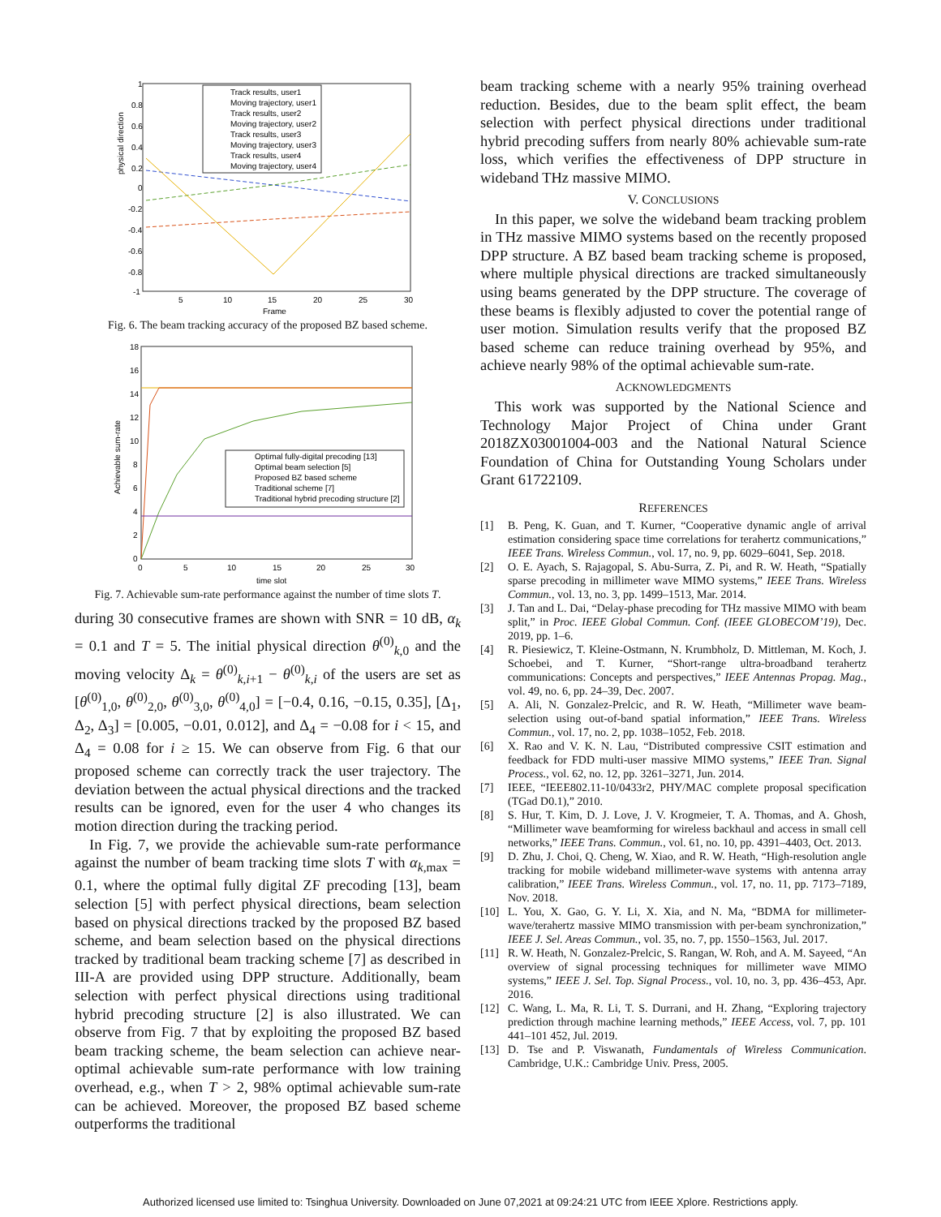physical direction
1
0.8
0.6
0.4
0.2
0
-0.2
-0.4
-0.6
-0.8
-1
5
10
15
20
25
30
Frame
Track results, user1
Moving trajectory, user1
Track results, user2
Moving trajectory, user2
Track results, user3
Moving trajectory, user3
Track results, user4
Moving trajectory, user4
Fig. 6. The beam tracking accuracy of the proposed BZ based scheme.
Achievable sum-rate
18
16
14
12
10
8
6
4
2
0
0
5
10
15
20
25
30
time slot
Optimal fully-digital precoding [13]
Optimal beam selection [5]
Proposed BZ based scheme
Traditional scheme [7]
Traditional hybrid precoding structure [2]
Fig. 7. Achievable sum-rate performance against the number of time slots T.
during 30 consecutive frames are shown with SNR = 10 dB, α<sub>k</sub> = 0.1 and T = 5. The initial physical direction θ<sup>(0)</sup><sub>k,0</sub> and the moving velocity Δ<sub>k</sub> = θ<sup>(0)</sup><sub>k,i+1</sub> − θ<sup>(0)</sup><sub>k,i</sub> of the users are set as [θ<sup>(0)</sup><sub>1,0</sub>, θ<sup>(0)</sup><sub>2,0</sub>, θ<sup>(0)</sup><sub>3,0</sub>, θ<sup>(0)</sup><sub>4,0</sub>] = [−0.4, 0.16, −0.15, 0.35], [Δ<sub>1</sub>, Δ<sub>2</sub>, Δ<sub>3</sub>] = [0.005, −0.01, 0.012], and Δ<sub>4</sub> = −0.08 for i < 15, and Δ<sub>4</sub> = 0.08 for i ≥ 15. We can observe from Fig. 6 that our proposed scheme can correctly track the user trajectory. The deviation between the actual physical directions and the tracked results can be ignored, even for the user 4 who changes its motion direction during the tracking period.
In Fig. 7, we provide the achievable sum-rate performance against the number of beam tracking time slots T with α<sub>k,max</sub> = 0.1, where the optimal fully digital ZF precoding [13], beam selection [5] with perfect physical directions, beam selection based on physical directions tracked by the proposed BZ based scheme, and beam selection based on the physical directions tracked by traditional beam tracking scheme [7] as described in III-A are provided using DPP structure. Additionally, beam selection with perfect physical directions using traditional hybrid precoding structure [2] is also illustrated. We can observe from Fig. 7 that by exploiting the proposed BZ based beam tracking scheme, the beam selection can achieve near-optimal achievable sum-rate performance with low training overhead, e.g., when T > 2, 98% optimal achievable sum-rate can be achieved. Moreover, the proposed BZ based scheme outperforms the traditional
beam tracking scheme with a nearly 95% training overhead reduction. Besides, due to the beam split effect, the beam selection with perfect physical directions under traditional hybrid precoding suffers from nearly 80% achievable sum-rate loss, which verifies the effectiveness of DPP structure in wideband THz massive MIMO.
V. CONCLUSIONS
In this paper, we solve the wideband beam tracking problem in THz massive MIMO systems based on the recently proposed DPP structure. A BZ based beam tracking scheme is proposed, where multiple physical directions are tracked simultaneously using beams generated by the DPP structure. The coverage of these beams is flexibly adjusted to cover the potential range of user motion. Simulation results verify that the proposed BZ based scheme can reduce training overhead by 95%, and achieve nearly 98% of the optimal achievable sum-rate.
ACKNOWLEDGMENTS
This work was supported by the National Science and Technology Major Project of China under Grant 2018ZX03001004-003 and the National Natural Science Foundation of China for Outstanding Young Scholars under Grant 61722109.
REFERENCES
[1] B. Peng, K. Guan, and T. Kurner, “Cooperative dynamic angle of arrival estimation considering space time correlations for terahertz communications,” IEEE Trans. Wireless Commun., vol. 17, no. 9, pp. 6029–6041, Sep. 2018.
[2] O. E. Ayach, S. Rajagopal, S. Abu-Surra, Z. Pi, and R. W. Heath, “Spatially sparse precoding in millimeter wave MIMO systems,” IEEE Trans. Wireless Commun., vol. 13, no. 3, pp. 1499–1513, Mar. 2014.
[3] J. Tan and L. Dai, “Delay-phase precoding for THz massive MIMO with beam split,” in Proc. IEEE Global Commun. Conf. (IEEE GLOBECOM’19), Dec. 2019, pp. 1–6.
[4] R. Piesiewicz, T. Kleine-Ostmann, N. Krumbholz, D. Mittleman, M. Koch, J. Schoebei, and T. Kurner, “Short-range ultra-broadband terahertz communications: Concepts and perspectives,” IEEE Antennas Propag. Mag., vol. 49, no. 6, pp. 24–39, Dec. 2007.
[5] A. Ali, N. Gonzalez-Prelcic, and R. W. Heath, “Millimeter wave beam-selection using out-of-band spatial information,” IEEE Trans. Wireless Commun., vol. 17, no. 2, pp. 1038–1052, Feb. 2018.
[6] X. Rao and V. K. N. Lau, “Distributed compressive CSIT estimation and feedback for FDD multi-user massive MIMO systems,” IEEE Tran. Signal Process., vol. 62, no. 12, pp. 3261–3271, Jun. 2014.
[7] IEEE, “IEEE802.11-10/0433r2, PHY/MAC complete proposal specification (TGad D0.1),” 2010.
[8] S. Hur, T. Kim, D. J. Love, J. V. Krogmeier, T. A. Thomas, and A. Ghosh, “Millimeter wave beamforming for wireless backhaul and access in small cell networks,” IEEE Trans. Commun., vol. 61, no. 10, pp. 4391–4403, Oct. 2013.
[9] D. Zhu, J. Choi, Q. Cheng, W. Xiao, and R. W. Heath, “High-resolution angle tracking for mobile wideband millimeter-wave systems with antenna array calibration,” IEEE Trans. Wireless Commun., vol. 17, no. 11, pp. 7173–7189, Nov. 2018.
[10] L. You, X. Gao, G. Y. Li, X. Xia, and N. Ma, “BDMA for millimeter-wave/terahertz massive MIMO transmission with per-beam synchronization,” IEEE J. Sel. Areas Commun., vol. 35, no. 7, pp. 1550–1563, Jul. 2017.
[11] R. W. Heath, N. Gonzalez-Prelcic, S. Rangan, W. Roh, and A. M. Sayeed, “An overview of signal processing techniques for millimeter wave MIMO systems,” IEEE J. Sel. Top. Signal Process., vol. 10, no. 3, pp. 436–453, Apr. 2016.
[12] C. Wang, L. Ma, R. Li, T. S. Durrani, and H. Zhang, “Exploring trajectory prediction through machine learning methods,” IEEE Access, vol. 7, pp. 101 441–101 452, Jul. 2019.
[13] D. Tse and P. Viswanath, Fundamentals of Wireless Communication. Cambridge, U.K.: Cambridge Univ. Press, 2005.
Authorized licensed use limited to: Tsinghua University. Downloaded on June 07,2021 at 09:24:21 UTC from IEEE Xplore. Restrictions apply.